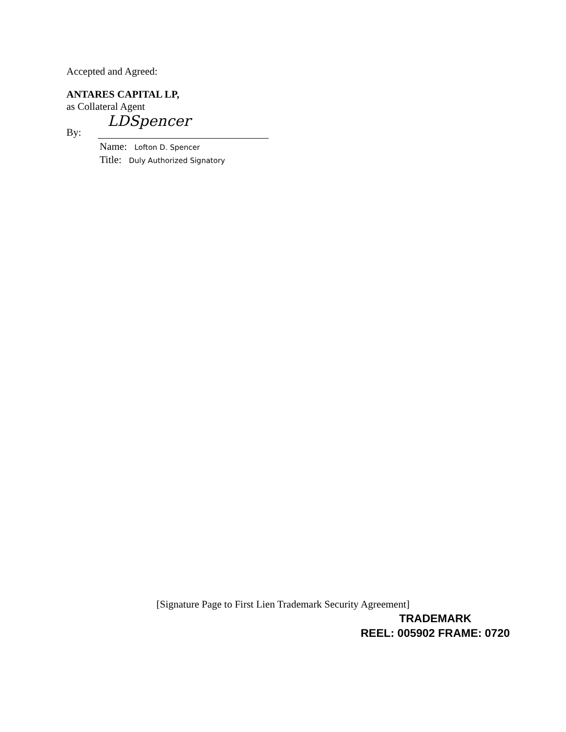Accepted and Agreed:
ANTARES CAPITAL LP,
as Collateral Agent
By:
LDSpencer
Name: Lofton D. Spencer
Title: Duly Authorized Signatory
[Signature Page to First Lien Trademark Security Agreement]
TRADEMARK
REEL: 005902 FRAME: 0720